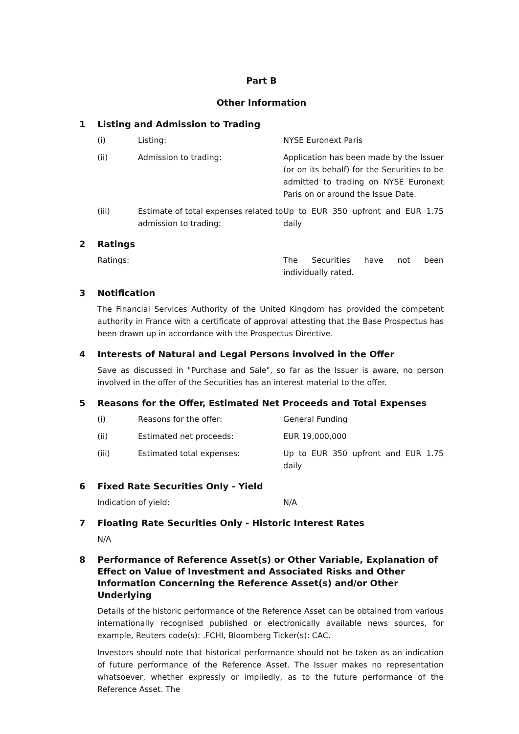Part B
Other Information
1 Listing and Admission to Trading
(i) Listing: NYSE Euronext Paris
(ii) Admission to trading: Application has been made by the Issuer (or on its behalf) for the Securities to be admitted to trading on NYSE Euronext Paris on or around the Issue Date.
(iii) Estimate of total expenses related to admission to trading:
Up to EUR 350 upfront and EUR 1.75 daily
2 Ratings
Ratings: The Securities have not been individually rated.
3 Notification
The Financial Services Authority of the United Kingdom has provided the competent authority in France with a certificate of approval attesting that the Base Prospectus has been drawn up in accordance with the Prospectus Directive.
4 Interests of Natural and Legal Persons involved in the Offer
Save as discussed in "Purchase and Sale", so far as the Issuer is aware, no person involved in the offer of the Securities has an interest material to the offer.
5 Reasons for the Offer, Estimated Net Proceeds and Total Expenses
(i) Reasons for the offer: General Funding
(ii) Estimated net proceeds: EUR 19,000,000
(iii) Estimated total expenses: Up to EUR 350 upfront and EUR 1.75 daily
6 Fixed Rate Securities Only - Yield
Indication of yield: N/A
7 Floating Rate Securities Only - Historic Interest Rates
N/A
8 Performance of Reference Asset(s) or Other Variable, Explanation of Effect on Value of Investment and Associated Risks and Other Information Concerning the Reference Asset(s) and/or Other Underlying
Details of the historic performance of the Reference Asset can be obtained from various internationally recognised published or electronically available news sources, for example, Reuters code(s): .FCHI, Bloomberg Ticker(s): CAC.
Investors should note that historical performance should not be taken as an indication of future performance of the Reference Asset. The Issuer makes no representation whatsoever, whether expressly or impliedly, as to the future performance of the Reference Asset. The